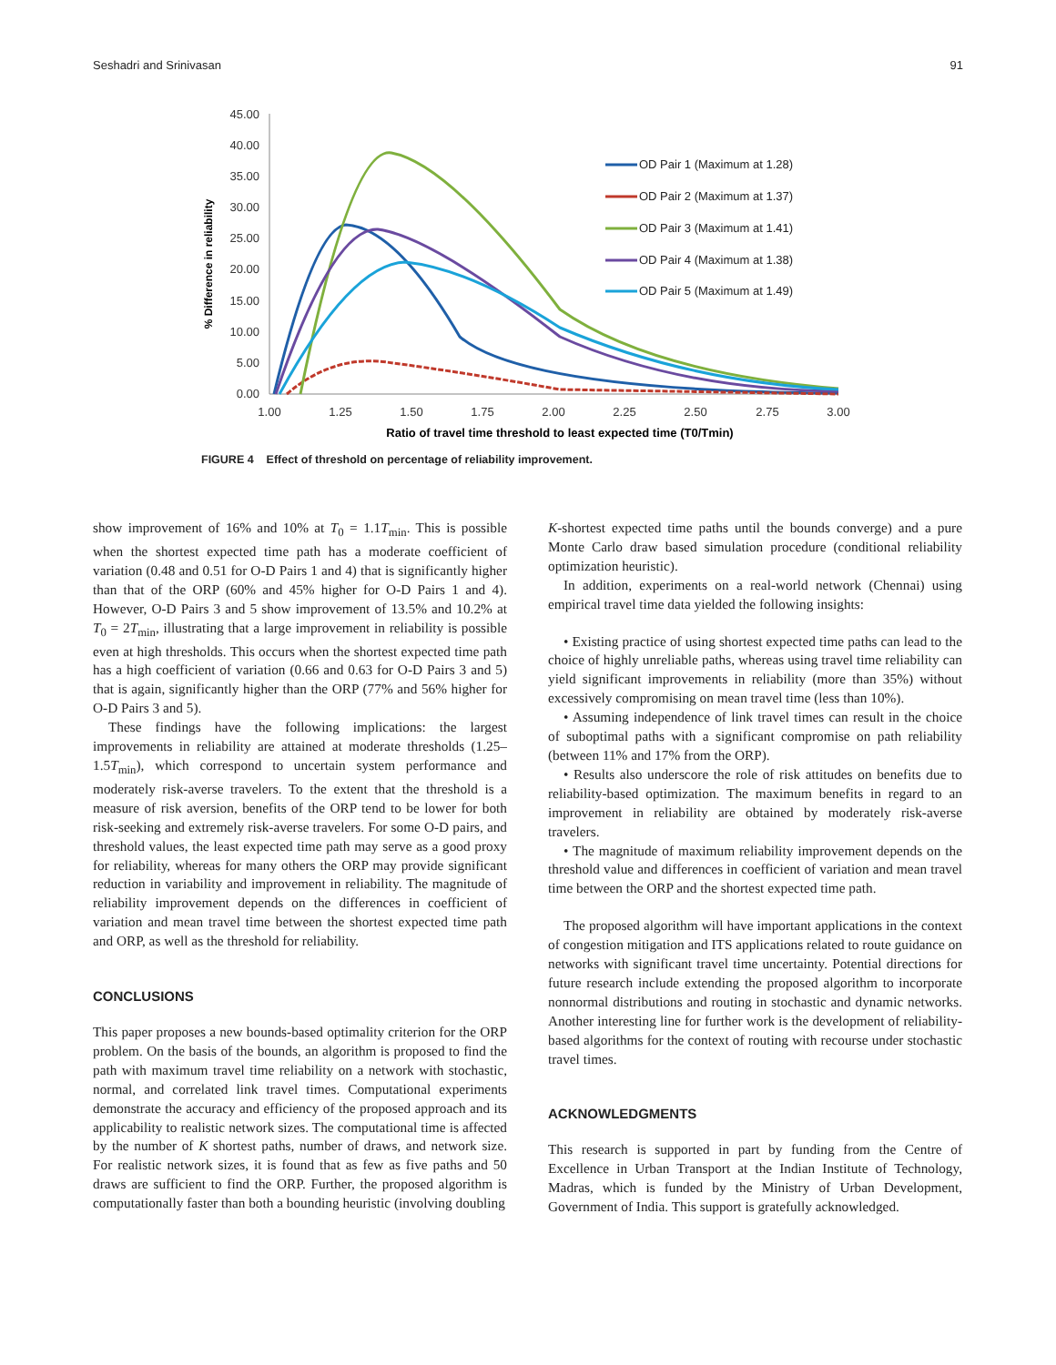Seshadri and Srinivasan 91
45.00
40.00
35.00
30.00
25.00
20.00
15.00
10.00
5.00
0.00
1.00
1.25
1.50
1.75
2.00
2.25
2.50
2.75
3.00
Ratio of travel time threshold to least expected time (T0/Tmin)
% Difference in reliability
OD Pair 1 (Maximum at 1.28)
OD Pair 2 (Maximum at 1.37)
OD Pair 3 (Maximum at 1.41)
OD Pair 4 (Maximum at 1.38)
OD Pair 5 (Maximum at 1.49)
FIGURE 4 Effect of threshold on percentage of reliability improvement.
show improvement of 16% and 10% at T<sub>0</sub> = 1.1T<sub>min</sub>. This is possible when the shortest expected time path has a moderate coefficient of variation (0.48 and 0.51 for O-D Pairs 1 and 4) that is significantly higher than that of the ORP (60% and 45% higher for O-D Pairs 1 and 4). However, O-D Pairs 3 and 5 show improvement of 13.5% and 10.2% at T<sub>0</sub> = 2T<sub>min</sub>, illustrating that a large improvement in reliability is possible even at high thresholds. This occurs when the shortest expected time path has a high coefficient of variation (0.66 and 0.63 for O-D Pairs 3 and 5) that is again, significantly higher than the ORP (77% and 56% higher for O-D Pairs 3 and 5).
These findings have the following implications: the largest improvements in reliability are attained at moderate thresholds (1.25–1.5T<sub>min</sub>), which correspond to uncertain system performance and moderately risk-averse travelers. To the extent that the threshold is a measure of risk aversion, benefits of the ORP tend to be lower for both risk-seeking and extremely risk-averse travelers. For some O-D pairs, and threshold values, the least expected time path may serve as a good proxy for reliability, whereas for many others the ORP may provide significant reduction in variability and improvement in reliability. The magnitude of reliability improvement depends on the differences in coefficient of variation and mean travel time between the shortest expected time path and ORP, as well as the threshold for reliability.
CONCLUSIONS
This paper proposes a new bounds-based optimality criterion for the ORP problem. On the basis of the bounds, an algorithm is proposed to find the path with maximum travel time reliability on a network with stochastic, normal, and correlated link travel times. Computational experiments demonstrate the accuracy and efficiency of the proposed approach and its applicability to realistic network sizes. The computational time is affected by the number of K shortest paths, number of draws, and network size. For realistic network sizes, it is found that as few as five paths and 50 draws are sufficient to find the ORP. Further, the proposed algorithm is computationally faster than both a bounding heuristic (involving doubling
K-shortest expected time paths until the bounds converge) and a pure Monte Carlo draw based simulation procedure (conditional reliability optimization heuristic).
In addition, experiments on a real-world network (Chennai) using empirical travel time data yielded the following insights:
• Existing practice of using shortest expected time paths can lead to the choice of highly unreliable paths, whereas using travel time reliability can yield significant improvements in reliability (more than 35%) without excessively compromising on mean travel time (less than 10%).
• Assuming independence of link travel times can result in the choice of suboptimal paths with a significant compromise on path reliability (between 11% and 17% from the ORP).
• Results also underscore the role of risk attitudes on benefits due to reliability-based optimization. The maximum benefits in regard to an improvement in reliability are obtained by moderately risk-averse travelers.
• The magnitude of maximum reliability improvement depends on the threshold value and differences in coefficient of variation and mean travel time between the ORP and the shortest expected time path.
The proposed algorithm will have important applications in the context of congestion mitigation and ITS applications related to route guidance on networks with significant travel time uncertainty. Potential directions for future research include extending the proposed algorithm to incorporate nonnormal distributions and routing in stochastic and dynamic networks. Another interesting line for further work is the development of reliability-based algorithms for the context of routing with recourse under stochastic travel times.
ACKNOWLEDGMENTS
This research is supported in part by funding from the Centre of Excellence in Urban Transport at the Indian Institute of Technology, Madras, which is funded by the Ministry of Urban Development, Government of India. This support is gratefully acknowledged.